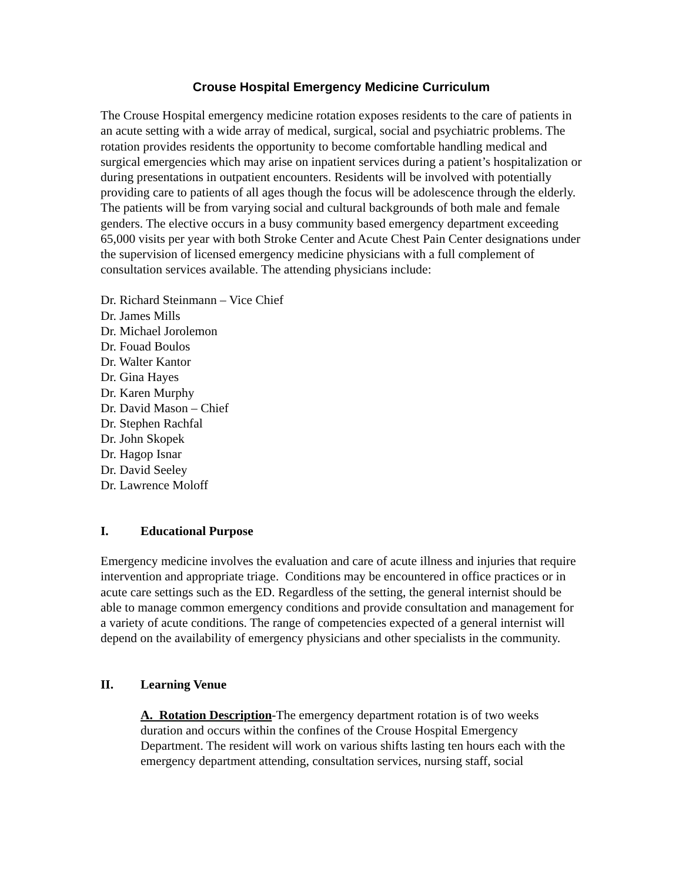Crouse Hospital Emergency Medicine Curriculum
The Crouse Hospital emergency medicine rotation exposes residents to the care of patients in an acute setting with a wide array of medical, surgical, social and psychiatric problems. The rotation provides residents the opportunity to become comfortable handling medical and surgical emergencies which may arise on inpatient services during a patient’s hospitalization or during presentations in outpatient encounters. Residents will be involved with potentially providing care to patients of all ages though the focus will be adolescence through the elderly. The patients will be from varying social and cultural backgrounds of both male and female genders. The elective occurs in a busy community based emergency department exceeding 65,000 visits per year with both Stroke Center and Acute Chest Pain Center designations under the supervision of licensed emergency medicine physicians with a full complement of consultation services available. The attending physicians include:
Dr. Richard Steinmann – Vice Chief
Dr. James Mills
Dr. Michael Jorolemon
Dr. Fouad Boulos
Dr. Walter Kantor
Dr. Gina Hayes
Dr. Karen Murphy
Dr. David Mason – Chief
Dr. Stephen Rachfal
Dr. John Skopek
Dr. Hagop Isnar
Dr. David Seeley
Dr. Lawrence Moloff
I. Educational Purpose
Emergency medicine involves the evaluation and care of acute illness and injuries that require intervention and appropriate triage. Conditions may be encountered in office practices or in acute care settings such as the ED. Regardless of the setting, the general internist should be able to manage common emergency conditions and provide consultation and management for a variety of acute conditions. The range of competencies expected of a general internist will depend on the availability of emergency physicians and other specialists in the community.
II. Learning Venue
A. Rotation Description-The emergency department rotation is of two weeks duration and occurs within the confines of the Crouse Hospital Emergency Department. The resident will work on various shifts lasting ten hours each with the emergency department attending, consultation services, nursing staff, social